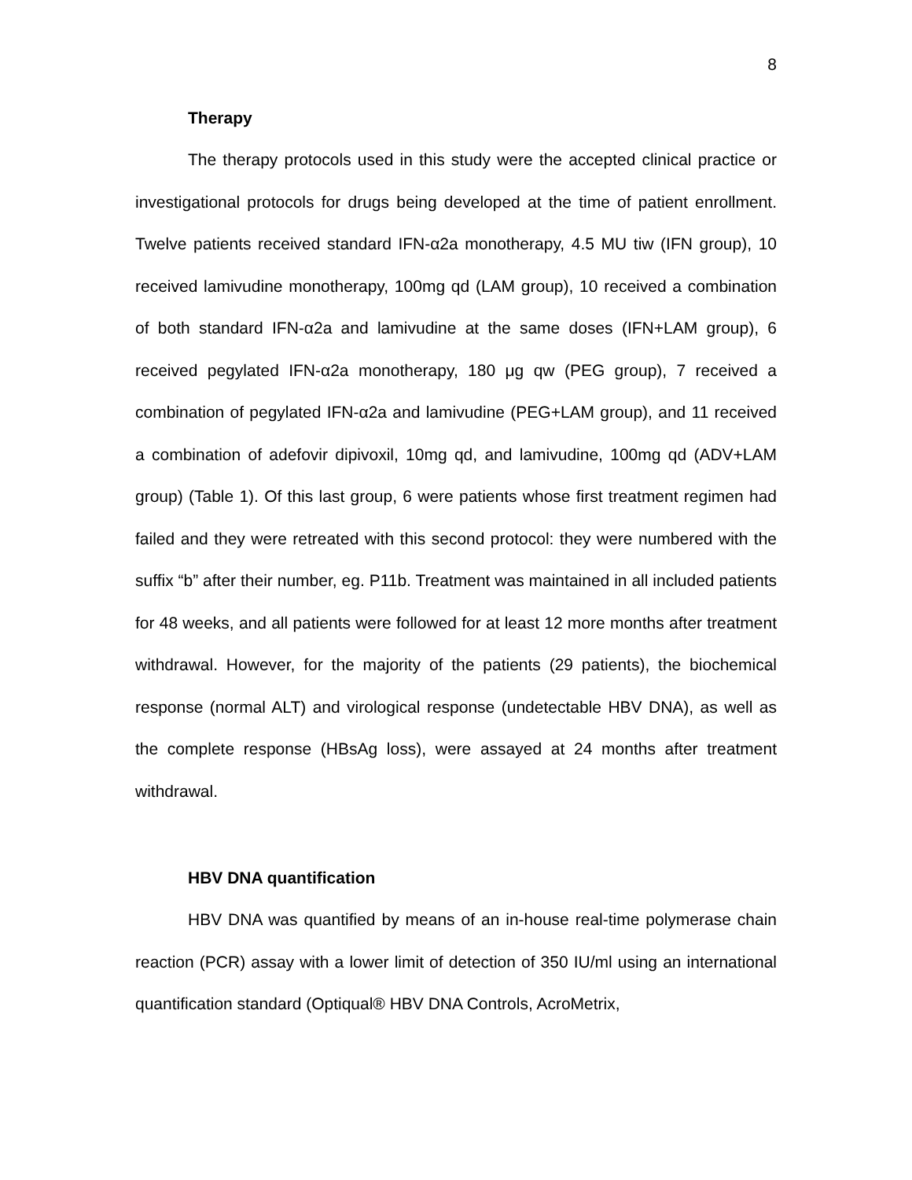8
Therapy
The therapy protocols used in this study were the accepted clinical practice or investigational protocols for drugs being developed at the time of patient enrollment. Twelve patients received standard IFN-α2a monotherapy, 4.5 MU tiw (IFN group), 10 received lamivudine monotherapy, 100mg qd (LAM group), 10 received a combination of both standard IFN-α2a and lamivudine at the same doses (IFN+LAM group), 6 received pegylated IFN-α2a monotherapy, 180 μg qw (PEG group), 7 received a combination of pegylated IFN-α2a and lamivudine (PEG+LAM group), and 11 received a combination of adefovir dipivoxil, 10mg qd, and lamivudine, 100mg qd (ADV+LAM group) (Table 1). Of this last group, 6 were patients whose first treatment regimen had failed and they were retreated with this second protocol: they were numbered with the suffix “b” after their number, eg. P11b. Treatment was maintained in all included patients for 48 weeks, and all patients were followed for at least 12 more months after treatment withdrawal. However, for the majority of the patients (29 patients), the biochemical response (normal ALT) and virological response (undetectable HBV DNA), as well as the complete response (HBsAg loss), were assayed at 24 months after treatment withdrawal.
HBV DNA quantification
HBV DNA was quantified by means of an in-house real-time polymerase chain reaction (PCR) assay with a lower limit of detection of 350 IU/ml using an international quantification standard (Optiqual® HBV DNA Controls, AcroMetrix,